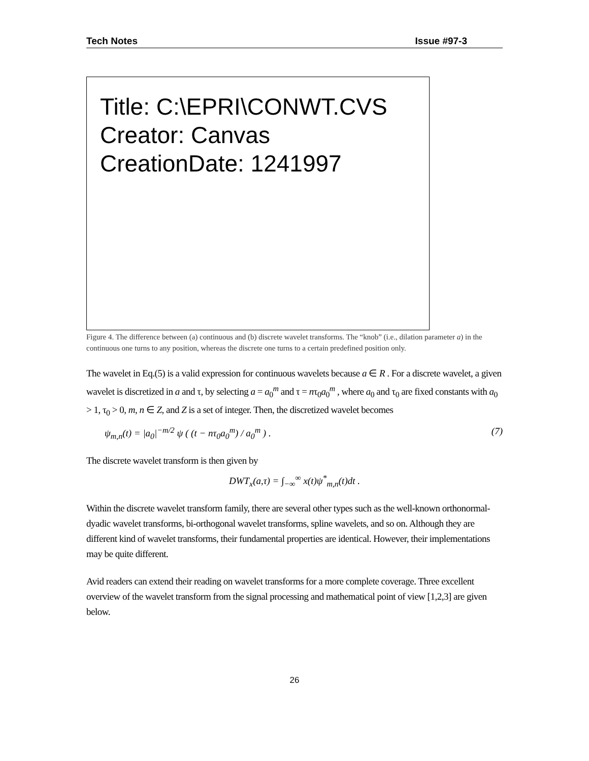Tech Notes Issue #97-3
Title: C:\EPRI\CONWT.CVS
Creator: Canvas
CreationDate: 1241997
Figure 4. The difference between (a) continuous and (b) discrete wavelet transforms. The “knob” (i.e., dilation parameter a) in the continuous one turns to any position, whereas the discrete one turns to a certain predefined position only.
The wavelet in Eq.(5) is a valid expression for continuous wavelets because a ∈ R . For a discrete wavelet, a given wavelet is discretized in a and τ, by selecting a = a<sub>0</sub><sup>m</sup> and τ = nτ<sub>0</sub>a<sub>0</sub><sup>m</sup> , where a<sub>0</sub> and τ<sub>0</sub> are fixed constants with a<sub>0</sub> > 1, τ<sub>0</sub> > 0, m, n ∈ Z, and Z is a set of integer. Then, the discretized wavelet becomes
ψ<sub>m,n</sub>(t) = |a<sub>0</sub>|<sup>−m/2</sup> ψ ( (t − nτ<sub>0</sub>a<sub>0</sub><sup>m</sup>) / a<sub>0</sub><sup>m</sup> ) . (7)
The discrete wavelet transform is then given by
DWT<sub>x</sub>(a,τ) = ∫<sub>−∞</sub><sup>∞</sup> x(t)ψ<sup>*</sup><sub>m,n</sub>(t)dt .
Within the discrete wavelet transform family, there are several other types such as the well-known orthonormal-dyadic wavelet transforms, bi-orthogonal wavelet transforms, spline wavelets, and so on. Although they are different kind of wavelet transforms, their fundamental properties are identical. However, their implementations may be quite different.
Avid readers can extend their reading on wavelet transforms for a more complete coverage. Three excellent overview of the wavelet transform from the signal processing and mathematical point of view [1,2,3] are given below.
26